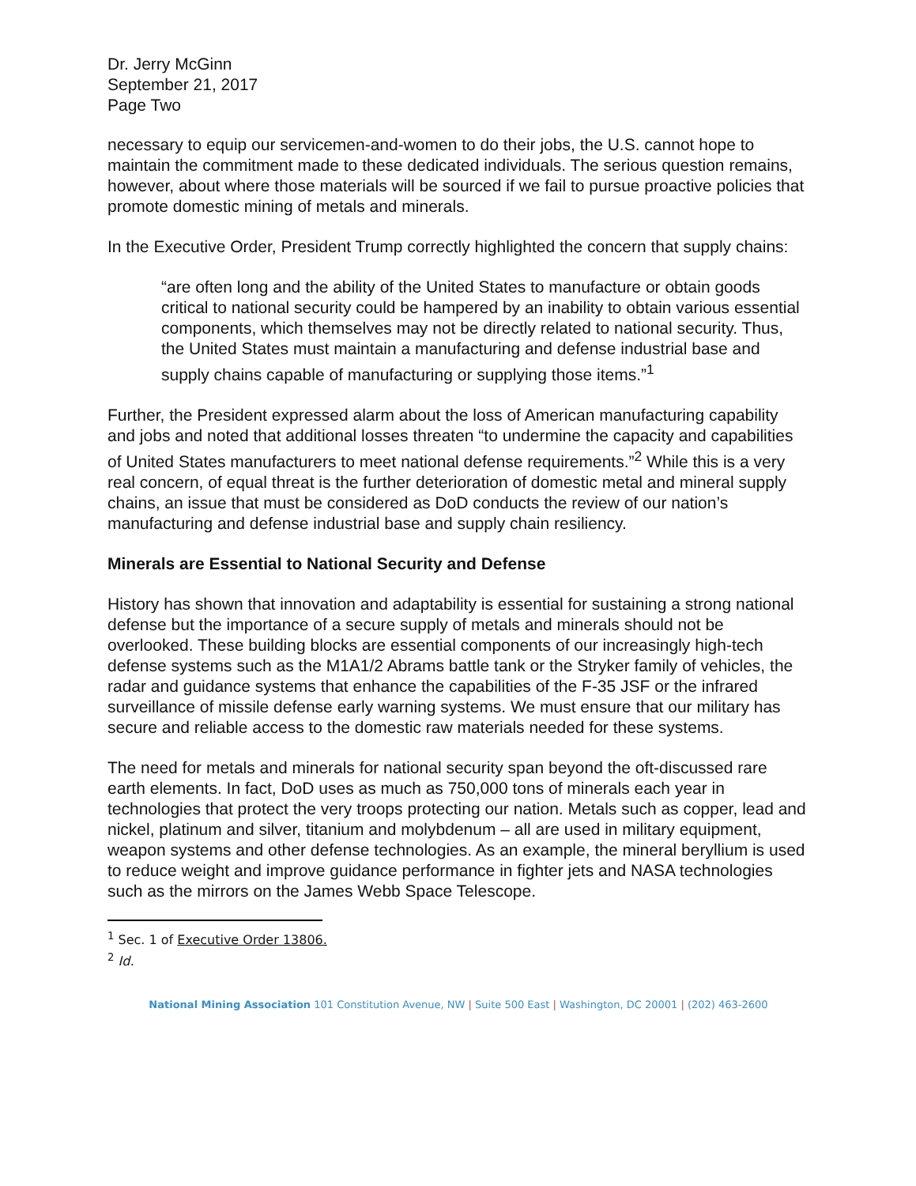Dr. Jerry McGinn
September 21, 2017
Page Two
necessary to equip our servicemen-and-women to do their jobs, the U.S. cannot hope to maintain the commitment made to these dedicated individuals. The serious question remains, however, about where those materials will be sourced if we fail to pursue proactive policies that promote domestic mining of metals and minerals.
In the Executive Order, President Trump correctly highlighted the concern that supply chains:
“are often long and the ability of the United States to manufacture or obtain goods critical to national security could be hampered by an inability to obtain various essential components, which themselves may not be directly related to national security. Thus, the United States must maintain a manufacturing and defense industrial base and supply chains capable of manufacturing or supplying those items.”<sup>1</sup>
Further, the President expressed alarm about the loss of American manufacturing capability and jobs and noted that additional losses threaten “to undermine the capacity and capabilities of United States manufacturers to meet national defense requirements.”<sup>2</sup> While this is a very real concern, of equal threat is the further deterioration of domestic metal and mineral supply chains, an issue that must be considered as DoD conducts the review of our nation’s manufacturing and defense industrial base and supply chain resiliency.
Minerals are Essential to National Security and Defense
History has shown that innovation and adaptability is essential for sustaining a strong national defense but the importance of a secure supply of metals and minerals should not be overlooked. These building blocks are essential components of our increasingly high-tech defense systems such as the M1A1/2 Abrams battle tank or the Stryker family of vehicles, the radar and guidance systems that enhance the capabilities of the F-35 JSF or the infrared surveillance of missile defense early warning systems. We must ensure that our military has secure and reliable access to the domestic raw materials needed for these systems.
The need for metals and minerals for national security span beyond the oft-discussed rare earth elements. In fact, DoD uses as much as 750,000 tons of minerals each year in technologies that protect the very troops protecting our nation. Metals such as copper, lead and nickel, platinum and silver, titanium and molybdenum – all are used in military equipment, weapon systems and other defense technologies. As an example, the mineral beryllium is used to reduce weight and improve guidance performance in fighter jets and NASA technologies such as the mirrors on the James Webb Space Telescope.
<sup>1</sup> Sec. 1 of Executive Order 13806.
<sup>2</sup> Id.
National Mining Association 101 Constitution Avenue, NW | Suite 500 East | Washington, DC 20001 | (202) 463-2600